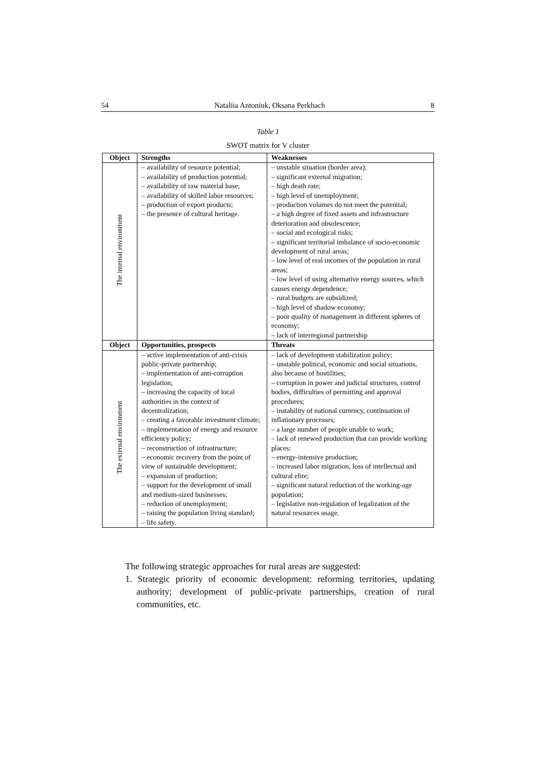54 Nataliia Antoniuk, Oksana Perkhach 8
Table 1
SWOT matrix for V cluster
| Object | Strengths | Weaknesses |
| --- | --- | --- |
| The internal environment | – availability of resource potential; – availability of production potential; – availability of raw material base; – availability of skilled labor resources; – production of export products; – the presence of cultural heritage. | – unstable situation (border area); – significant external migration; – high death rate; – high level of unemployment; – production volumes do not meet the potential; – a high degree of fixed assets and infrastructure deterioration and obsolescence; – social and ecological risks; – significant territorial imbalance of socio-economic development of rural areas; – low level of real incomes of the population in rural areas; – low level of using alternative energy sources, which causes energy dependence; – rural budgets are subsidized; – high level of shadow economy; – poor quality of management in different spheres of economy; – lack of interregional partnership |
| Object | Opportunities, prospects | Threats |
| The external environment | – active implementation of anti-crisis public-private partnership; – implementation of anti-corruption legislation; – increasing the capacity of local authorities in the context of decentralization; – creating a favorable investment climate; – implementation of energy and resource efficiency policy; – reconstruction of infrastructure; – economic recovery from the point of view of sustainable development; – expansion of production; – support for the development of small and medium-sized businesses; – reduction of unemployment; – raising the population living standard; – life safety. | – lack of development stabilization policy; – unstable political, economic and social situations, also because of hostilities; – corruption in power and judicial structures, control bodies, difficulties of permitting and approval procedures; – instability of national currency, continuation of inflationary processes; – a large number of people unable to work; – lack of renewed production that can provide working places; – energy-intensive production; – increased labor migration, loss of intellectual and cultural elite; – significant natural reduction of the working-age population; – legislative non-regulation of legalization of the natural resources usage. |
The following strategic approaches for rural areas are suggested:
1. Strategic priority of economic development: reforming territories, updating authority; development of public-private partnerships, creation of rural communities, etc.